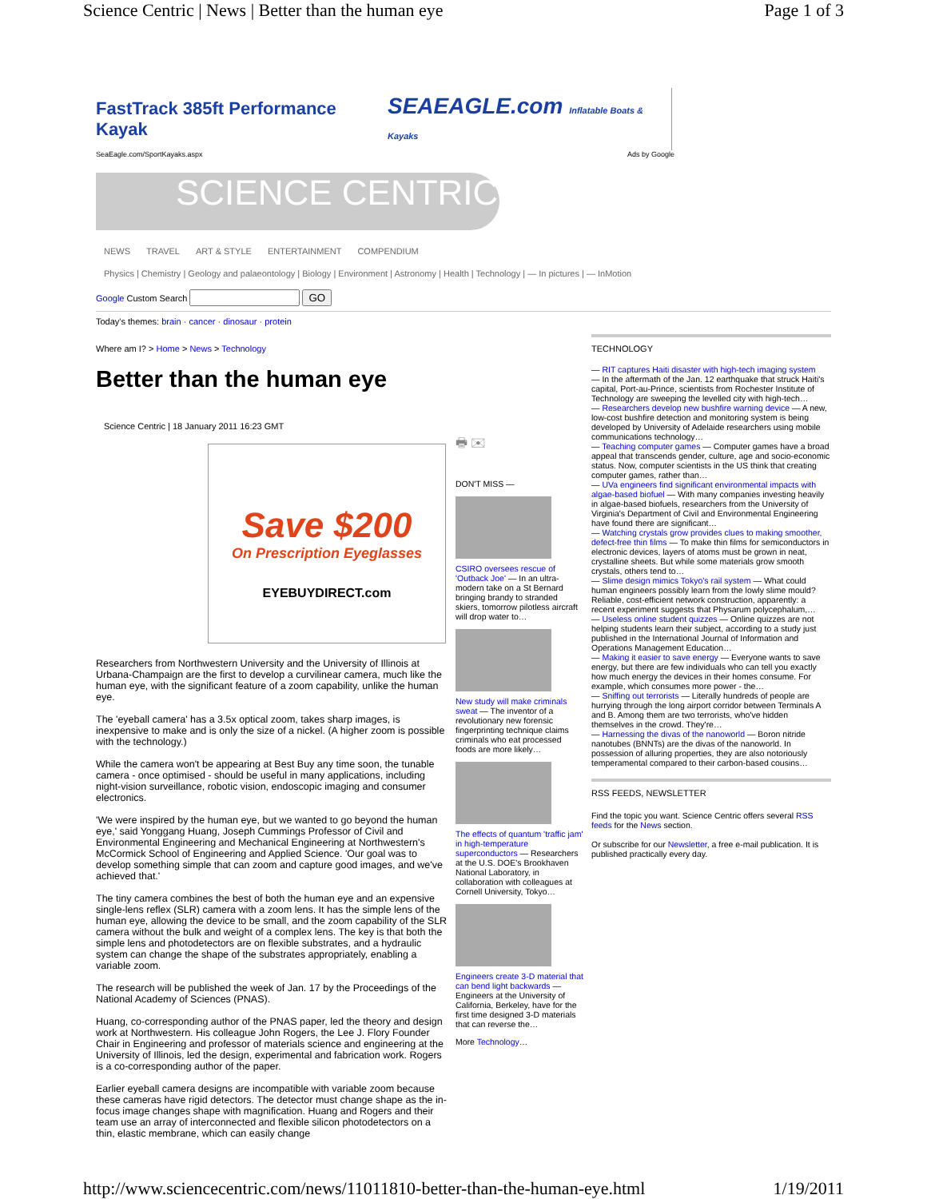Science Centric | News | Better than the human eye Page 1 of 3
FastTrack 385ft Performance Kayak SEAEAGLE.com Inflatable Boats & Kayaks
SeaEagle.com/SportKayaks.aspx Ads by Google
SCIENCE CENTRIC
NEWS TRAVEL ART & STYLE ENTERTAINMENT COMPENDIUM
Physics | Chemistry | Geology and palaeontology | Biology | Environment | Astronomy | Health | Technology | — In pictures | — InMotion
Google Custom Search GO
Today's themes: brain · cancer · dinosaur · protein
Where am I? > Home > News > Technology
Better than the human eye
Science Centric | 18 January 2011 16:23 GMT
Save $200
On Prescription Eyeglasses
EYEBUYDIRECT.com
Researchers from Northwestern University and the University of Illinois at Urbana-Champaign are the first to develop a curvilinear camera, much like the human eye, with the significant feature of a zoom capability, unlike the human eye.
The 'eyeball camera' has a 3.5x optical zoom, takes sharp images, is inexpensive to make and is only the size of a nickel. (A higher zoom is possible with the technology.)
While the camera won't be appearing at Best Buy any time soon, the tunable camera - once optimised - should be useful in many applications, including night-vision surveillance, robotic vision, endoscopic imaging and consumer electronics.
'We were inspired by the human eye, but we wanted to go beyond the human eye,' said Yonggang Huang, Joseph Cummings Professor of Civil and Environmental Engineering and Mechanical Engineering at Northwestern's McCormick School of Engineering and Applied Science. 'Our goal was to develop something simple that can zoom and capture good images, and we've achieved that.'
The tiny camera combines the best of both the human eye and an expensive single-lens reflex (SLR) camera with a zoom lens. It has the simple lens of the human eye, allowing the device to be small, and the zoom capability of the SLR camera without the bulk and weight of a complex lens. The key is that both the simple lens and photodetectors are on flexible substrates, and a hydraulic system can change the shape of the substrates appropriately, enabling a variable zoom.
The research will be published the week of Jan. 17 by the Proceedings of the National Academy of Sciences (PNAS).
Huang, co-corresponding author of the PNAS paper, led the theory and design work at Northwestern. His colleague John Rogers, the Lee J. Flory Founder Chair in Engineering and professor of materials science and engineering at the University of Illinois, led the design, experimental and fabrication work. Rogers is a co-corresponding author of the paper.
Earlier eyeball camera designs are incompatible with variable zoom because these cameras have rigid detectors. The detector must change shape as the in-focus image changes shape with magnification. Huang and Rogers and their team use an array of interconnected and flexible silicon photodetectors on a thin, elastic membrane, which can easily change
🖶 ✉
DON'T MISS —
CSIRO oversees rescue of 'Outback Joe' — In an ultra-modern take on a St Bernard bringing brandy to stranded skiers, tomorrow pilotless aircraft will drop water to…
New study will make criminals sweat — The inventor of a revolutionary new forensic fingerprinting technique claims criminals who eat processed foods are more likely…
The effects of quantum 'traffic jam' in high-temperature superconductors — Researchers at the U.S. DOE's Brookhaven National Laboratory, in collaboration with colleagues at Cornell University, Tokyo…
Engineers create 3-D material that can bend light backwards — Engineers at the University of California, Berkeley, have for the first time designed 3-D materials that can reverse the…
More Technology…
TECHNOLOGY
— RIT captures Haiti disaster with high-tech imaging system
— In the aftermath of the Jan. 12 earthquake that struck Haiti's capital, Port-au-Prince, scientists from Rochester Institute of Technology are sweeping the levelled city with high-tech…
— Researchers develop new bushfire warning device — A new, low-cost bushfire detection and monitoring system is being developed by University of Adelaide researchers using mobile communications technology…
— Teaching computer games — Computer games have a broad appeal that transcends gender, culture, age and socio-economic status. Now, computer scientists in the US think that creating computer games, rather than…
— UVa engineers find significant environmental impacts with algae-based biofuel — With many companies investing heavily in algae-based biofuels, researchers from the University of Virginia's Department of Civil and Environmental Engineering have found there are significant…
— Watching crystals grow provides clues to making smoother, defect-free thin films — To make thin films for semiconductors in electronic devices, layers of atoms must be grown in neat, crystalline sheets. But while some materials grow smooth crystals, others tend to…
— Slime design mimics Tokyo's rail system — What could human engineers possibly learn from the lowly slime mould? Reliable, cost-efficient network construction, apparently: a recent experiment suggests that Physarum polycephalum,…
— Useless online student quizzes — Online quizzes are not helping students learn their subject, according to a study just published in the International Journal of Information and Operations Management Education…
— Making it easier to save energy — Everyone wants to save energy, but there are few individuals who can tell you exactly how much energy the devices in their homes consume. For example, which consumes more power - the…
— Sniffing out terrorists — Literally hundreds of people are hurrying through the long airport corridor between Terminals A and B. Among them are two terrorists, who've hidden themselves in the crowd. They're…
— Harnessing the divas of the nanoworld — Boron nitride nanotubes (BNNTs) are the divas of the nanoworld. In possession of alluring properties, they are also notoriously temperamental compared to their carbon-based cousins…
RSS FEEDS, NEWSLETTER
Find the topic you want. Science Centric offers several RSS feeds for the News section.
Or subscribe for our Newsletter, a free e-mail publication. It is published practically every day.
http://www.sciencecentric.com/news/11011810-better-than-the-human-eye.html 1/19/2011